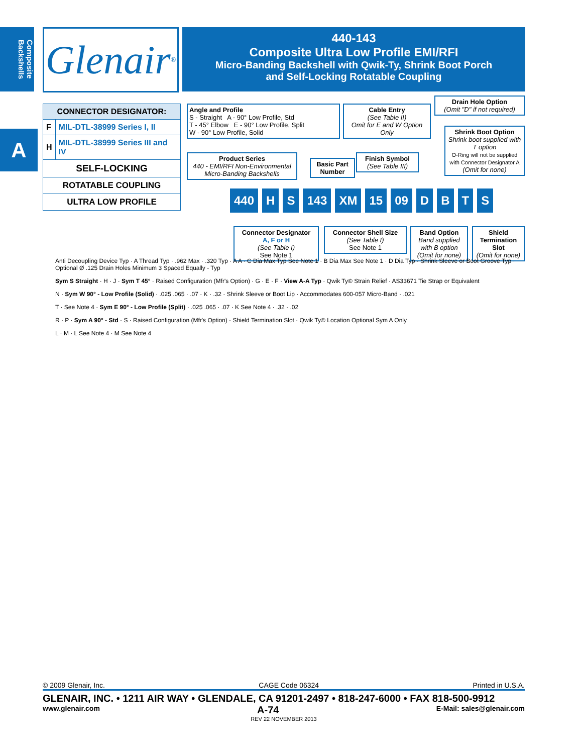Composite Backshells
Glenair ®
440-143
Composite Ultra Low Profile EMI/RFI
Micro-Banding Backshell with Qwik-Ty, Shrink Boot Porch
and Self-Locking Rotatable Coupling
A
| CONNECTOR DESIGNATOR: | |
| F | MIL-DTL-38999 Series I, II |
| H | MIL-DTL-38999 Series III and IV |
| SELF-LOCKING | |
| ROTATABLE COUPLING | |
| ULTRA LOW PROFILE | |
Angle and Profile
S - Straight A - 90° Low Profile, Std
T - 45° Elbow E - 90° Low Profile, Split
W - 90° Low Profile, Solid
Cable Entry
(See Table II)
Omit for E and W Option Only
Drain Hole Option
(Omit "D" if not required)
Shrink Boot Option
Shrink boot supplied with T option
O-Ring will not be supplied with Connector Designator A
(Omit for none)
Product Series
440 - EMI/RFI Non-Environmental Micro-Banding Backshells
Basic Part Number
Finish Symbol
(See Table III)
440 H S 143 XM 15 09 DBTS
Connector Designator
A, F or H
(See Table I)
See Note 1
Connector Shell Size
(See Table I)
See Note 1
Band Option
Band supplied with B option (Omit for none)
Shield Termination Slot
(Omit for none)
Anti Decoupling Device Typ · A Thread Typ · .962 Max · .320 Typ · A A · C Dia Max Typ See Note 1 · B Dia Max See Note 1 · D Dia Typ · Shrink Sleeve or Boot Groove Typ · Optional Ø .125 Drain Holes Minimum 3 Spaced Equally - Typ
Sym S Straight · H · J · Sym T 45° · Raised Configuration (Mfr's Option) · G · E · F · View A-A Typ · Qwik Ty© Strain Relief · AS33671 Tie Strap or Equivalent
N · Sym W 90° - Low Profile (Solid) · .025 .065 · .07 · K · .32 · Shrink Sleeve or Boot Lip · Accommodates 600-057 Micro-Band · .021
T · See Note 4 · Sym E 90° - Low Profile (Split) · .025 .065 · .07 · K See Note 4 · .32 · .02
R · P · Sym A 90° - Std · S · Raised Configuration (Mfr's Option) · Shield Termination Slot · Qwik Ty© Location Optional Sym A Only
L · M · L See Note 4 · M See Note 4
© 2009 Glenair, Inc. CAGE Code 06324 Printed in U.S.A.
GLENAIR, INC. • 1211 AIR WAY • GLENDALE, CA 91201-2497 • 818-247-6000 • FAX 818-500-9912
www.glenair.com A-74 E-Mail: sales@glenair.com
REV 22 NOVEMBER 2013